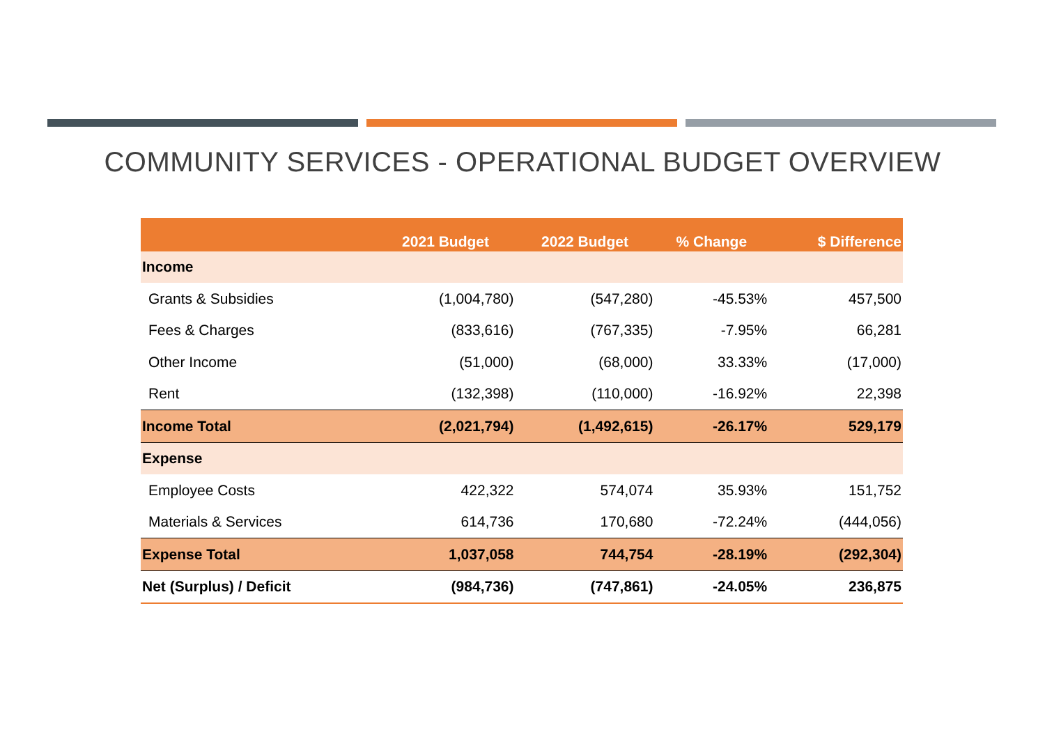COMMUNITY SERVICES - OPERATIONAL BUDGET OVERVIEW
| | 2021 Budget | 2022 Budget | % Change | $ Difference |
| --- | --- | --- | --- | --- |
| Income | | | | |
| Grants & Subsidies | (1,004,780) | (547,280) | -45.53% | 457,500 |
| Fees & Charges | (833,616) | (767,335) | -7.95% | 66,281 |
| Other Income | (51,000) | (68,000) | 33.33% | (17,000) |
| Rent | (132,398) | (110,000) | -16.92% | 22,398 |
| Income Total | (2,021,794) | (1,492,615) | -26.17% | 529,179 |
| Expense | | | | |
| Employee Costs | 422,322 | 574,074 | 35.93% | 151,752 |
| Materials & Services | 614,736 | 170,680 | -72.24% | (444,056) |
| Expense Total | 1,037,058 | 744,754 | -28.19% | (292,304) |
| Net (Surplus) / Deficit | (984,736) | (747,861) | -24.05% | 236,875 |